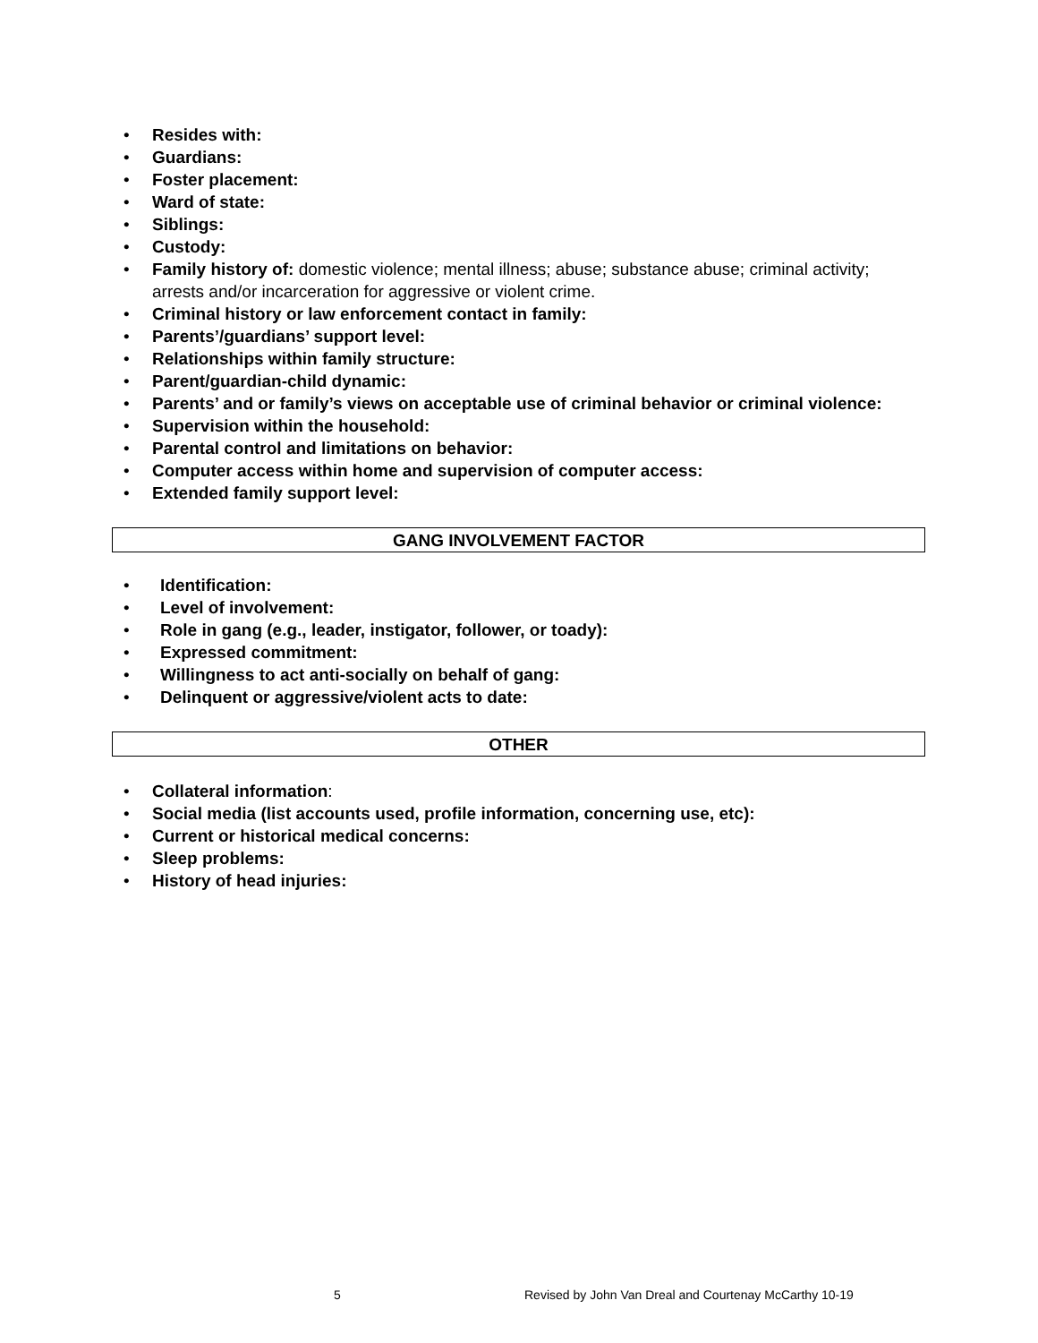• Resides with:
• Guardians:
• Foster placement:
• Ward of state:
• Siblings:
• Custody:
• Family history of: domestic violence; mental illness; abuse; substance abuse; criminal activity; arrests and/or incarceration for aggressive or violent crime.
• Criminal history or law enforcement contact in family:
• Parents’/guardians’ support level:
• Relationships within family structure:
• Parent/guardian-child dynamic:
• Parents’ and or family’s views on acceptable use of criminal behavior or criminal violence:
• Supervision within the household:
• Parental control and limitations on behavior:
• Computer access within home and supervision of computer access:
• Extended family support level:
GANG INVOLVEMENT FACTOR
• Identification:
• Level of involvement:
• Role in gang (e.g., leader, instigator, follower, or toady):
• Expressed commitment:
• Willingness to act anti-socially on behalf of gang:
• Delinquent or aggressive/violent acts to date:
OTHER
• Collateral information:
• Social media (list accounts used, profile information, concerning use, etc):
• Current or historical medical concerns:
• Sleep problems:
• History of head injuries:
5 Revised by John Van Dreal and Courtenay McCarthy 10-19